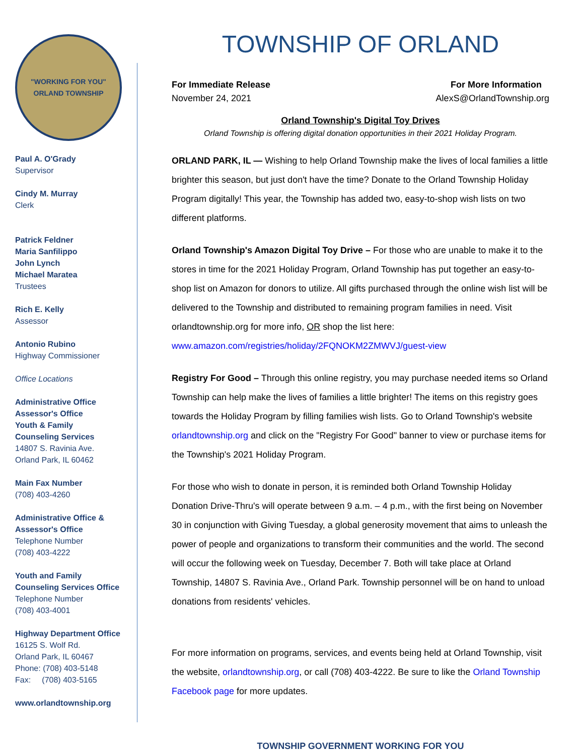"WORKING FOR YOU"
ORLAND TOWNSHIP
Paul A. O'Grady
Supervisor
Cindy M. Murray
Clerk
Patrick Feldner
Maria Sanfilippo
John Lynch
Michael Maratea
Trustees
Rich E. Kelly
Assessor
Antonio Rubino
Highway Commissioner
Office Locations
Administrative Office
Assessor's Office
Youth & Family
Counseling Services
14807 S. Ravinia Ave.
Orland Park, IL 60462
Main Fax Number
(708) 403-4260
Administrative Office &
Assessor's Office
Telephone Number
(708) 403-4222
Youth and Family
Counseling Services Office
Telephone Number
(708) 403-4001
Highway Department Office
16125 S. Wolf Rd.
Orland Park, IL 60467
Phone: (708) 403-5148
Fax: (708) 403-5165
www.orlandtownship.org
TOWNSHIP OF ORLAND
For Immediate Release
November 24, 2021
For More Information
AlexS@OrlandTownship.org
Orland Township's Digital Toy Drives
Orland Township is offering digital donation opportunities in their 2021 Holiday Program.
ORLAND PARK, IL — Wishing to help Orland Township make the lives of local families a little brighter this season, but just don't have the time? Donate to the Orland Township Holiday Program digitally! This year, the Township has added two, easy-to-shop wish lists on two different platforms.
Orland Township's Amazon Digital Toy Drive – For those who are unable to make it to the stores in time for the 2021 Holiday Program, Orland Township has put together an easy-to-shop list on Amazon for donors to utilize. All gifts purchased through the online wish list will be delivered to the Township and distributed to remaining program families in need. Visit orlandtownship.org for more info, OR shop the list here: www.amazon.com/registries/holiday/2FQNOKM2ZMWVJ/guest-view
Registry For Good – Through this online registry, you may purchase needed items so Orland Township can help make the lives of families a little brighter! The items on this registry goes towards the Holiday Program by filling families wish lists. Go to Orland Township's website orlandtownship.org and click on the "Registry For Good" banner to view or purchase items for the Township's 2021 Holiday Program.
For those who wish to donate in person, it is reminded both Orland Township Holiday Donation Drive-Thru's will operate between 9 a.m. – 4 p.m., with the first being on November 30 in conjunction with Giving Tuesday, a global generosity movement that aims to unleash the power of people and organizations to transform their communities and the world. The second will occur the following week on Tuesday, December 7. Both will take place at Orland Township, 14807 S. Ravinia Ave., Orland Park. Township personnel will be on hand to unload donations from residents' vehicles.
For more information on programs, services, and events being held at Orland Township, visit the website, orlandtownship.org, or call (708) 403-4222. Be sure to like the Orland Township Facebook page for more updates.
TOWNSHIP GOVERNMENT WORKING FOR YOU